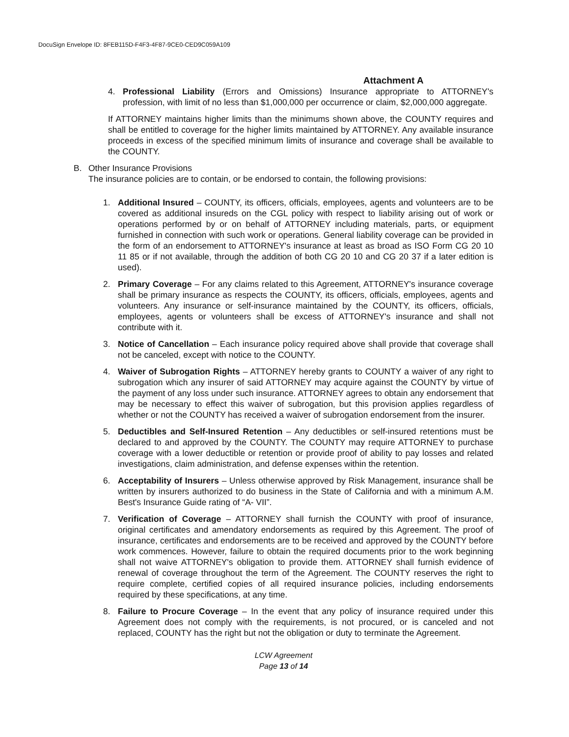DocuSign Envelope ID: 8FEB115D-F4F3-4F87-9CE0-CED9C059A109
Attachment A
4. Professional Liability (Errors and Omissions) Insurance appropriate to ATTORNEY's profession, with limit of no less than $1,000,000 per occurrence or claim, $2,000,000 aggregate.
If ATTORNEY maintains higher limits than the minimums shown above, the COUNTY requires and shall be entitled to coverage for the higher limits maintained by ATTORNEY. Any available insurance proceeds in excess of the specified minimum limits of insurance and coverage shall be available to the COUNTY.
B. Other Insurance Provisions
The insurance policies are to contain, or be endorsed to contain, the following provisions:
1. Additional Insured – COUNTY, its officers, officials, employees, agents and volunteers are to be covered as additional insureds on the CGL policy with respect to liability arising out of work or operations performed by or on behalf of ATTORNEY including materials, parts, or equipment furnished in connection with such work or operations. General liability coverage can be provided in the form of an endorsement to ATTORNEY's insurance at least as broad as ISO Form CG 20 10 11 85 or if not available, through the addition of both CG 20 10 and CG 20 37 if a later edition is used).
2. Primary Coverage – For any claims related to this Agreement, ATTORNEY's insurance coverage shall be primary insurance as respects the COUNTY, its officers, officials, employees, agents and volunteers. Any insurance or self-insurance maintained by the COUNTY, its officers, officials, employees, agents or volunteers shall be excess of ATTORNEY's insurance and shall not contribute with it.
3. Notice of Cancellation – Each insurance policy required above shall provide that coverage shall not be canceled, except with notice to the COUNTY.
4. Waiver of Subrogation Rights – ATTORNEY hereby grants to COUNTY a waiver of any right to subrogation which any insurer of said ATTORNEY may acquire against the COUNTY by virtue of the payment of any loss under such insurance. ATTORNEY agrees to obtain any endorsement that may be necessary to effect this waiver of subrogation, but this provision applies regardless of whether or not the COUNTY has received a waiver of subrogation endorsement from the insurer.
5. Deductibles and Self-Insured Retention – Any deductibles or self-insured retentions must be declared to and approved by the COUNTY. The COUNTY may require ATTORNEY to purchase coverage with a lower deductible or retention or provide proof of ability to pay losses and related investigations, claim administration, and defense expenses within the retention.
6. Acceptability of Insurers – Unless otherwise approved by Risk Management, insurance shall be written by insurers authorized to do business in the State of California and with a minimum A.M. Best's Insurance Guide rating of “A- VII”.
7. Verification of Coverage – ATTORNEY shall furnish the COUNTY with proof of insurance, original certificates and amendatory endorsements as required by this Agreement. The proof of insurance, certificates and endorsements are to be received and approved by the COUNTY before work commences. However, failure to obtain the required documents prior to the work beginning shall not waive ATTORNEY's obligation to provide them. ATTORNEY shall furnish evidence of renewal of coverage throughout the term of the Agreement. The COUNTY reserves the right to require complete, certified copies of all required insurance policies, including endorsements required by these specifications, at any time.
8. Failure to Procure Coverage – In the event that any policy of insurance required under this Agreement does not comply with the requirements, is not procured, or is canceled and not replaced, COUNTY has the right but not the obligation or duty to terminate the Agreement.
LCW Agreement
Page 13 of 14